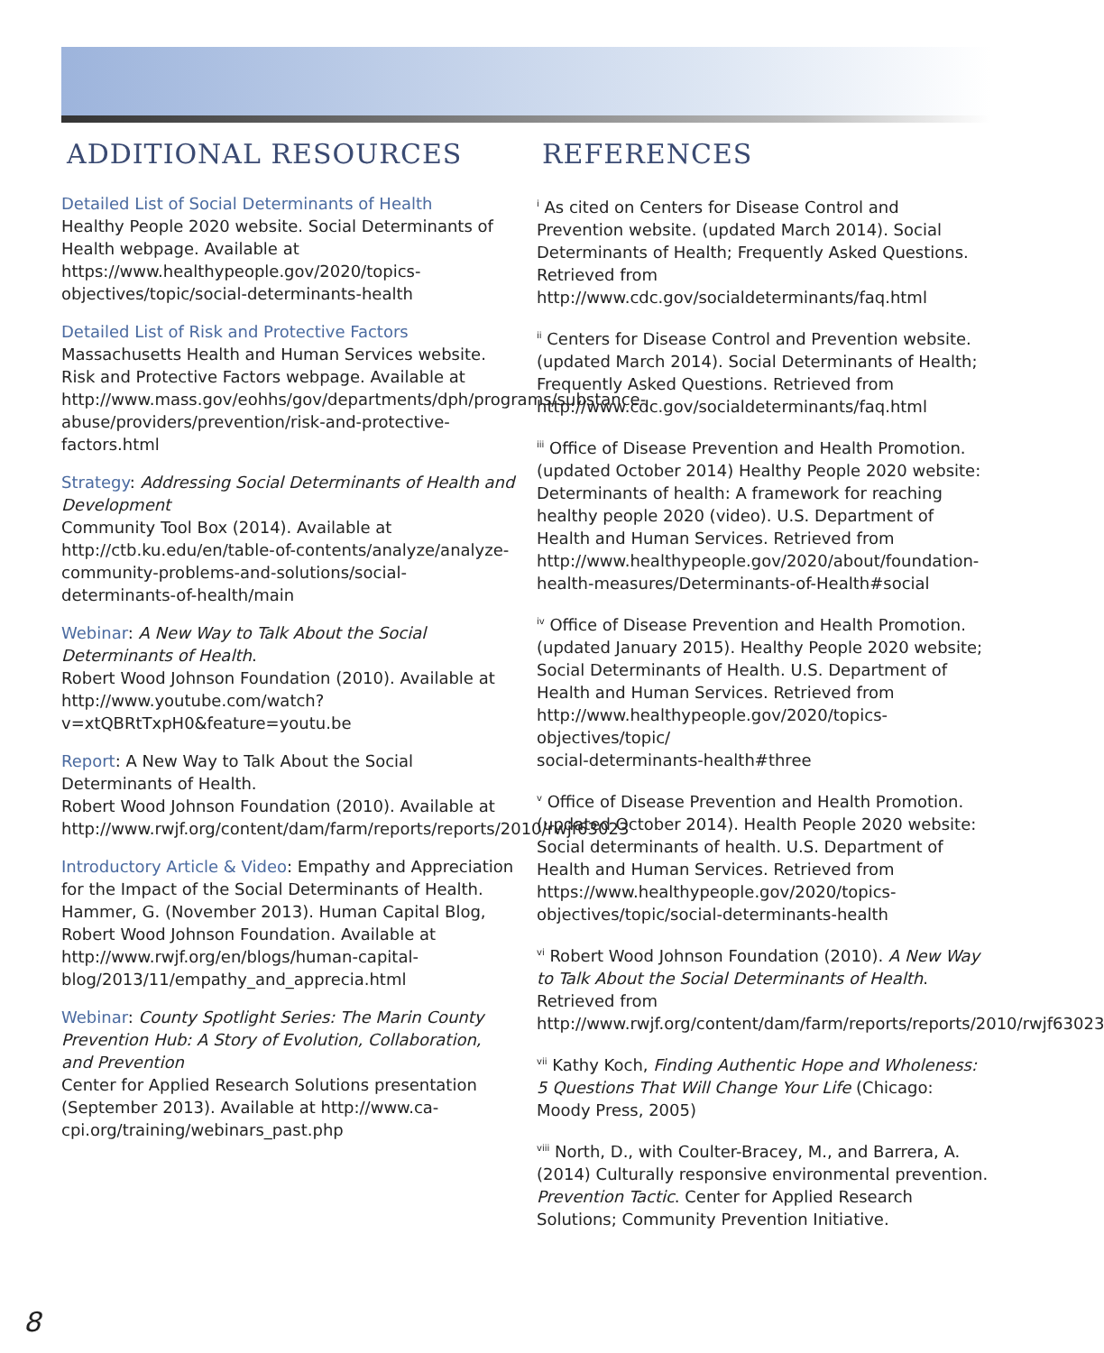ADDITIONAL RESOURCES
Detailed List of Social Determinants of Health
Healthy People 2020 website. Social Determinants of Health webpage. Available at https://www.healthypeople.gov/2020/topics-objectives/topic/social-determinants-health
Detailed List of Risk and Protective Factors
Massachusetts Health and Human Services website. Risk and Protective Factors webpage. Available at http://www.mass.gov/eohhs/gov/departments/dph/programs/substance-abuse/providers/prevention/risk-and-protective-factors.html
Strategy: Addressing Social Determinants of Health and Development
Community Tool Box (2014). Available at http://ctb.ku.edu/en/table-of-contents/analyze/analyze-community-problems-and-solutions/social-determinants-of-health/main
Webinar: A New Way to Talk About the Social Determinants of Health.
Robert Wood Johnson Foundation (2010). Available at http://www.youtube.com/watch?v=xtQBRtTxpH0&feature=youtu.be
Report: A New Way to Talk About the Social Determinants of Health.
Robert Wood Johnson Foundation (2010). Available at http://www.rwjf.org/content/dam/farm/reports/reports/2010/rwjf63023
Introductory Article & Video: Empathy and Appreciation for the Impact of the Social Determinants of Health. Hammer, G. (November 2013). Human Capital Blog, Robert Wood Johnson Foundation. Available at http://www.rwjf.org/en/blogs/human-capital-blog/2013/11/empathy_and_apprecia.html
Webinar: County Spotlight Series: The Marin County Prevention Hub: A Story of Evolution, Collaboration, and Prevention
Center for Applied Research Solutions presentation (September 2013). Available at http://www.ca-cpi.org/training/webinars_past.php
REFERENCES
<sup>i</sup> As cited on Centers for Disease Control and Prevention website. (updated March 2014). Social Determinants of Health; Frequently Asked Questions. Retrieved from http://www.cdc.gov/socialdeterminants/faq.html
<sup>ii</sup> Centers for Disease Control and Prevention website. (updated March 2014). Social Determinants of Health; Frequently Asked Questions. Retrieved from http://www.cdc.gov/socialdeterminants/faq.html
<sup>iii</sup> Office of Disease Prevention and Health Promotion. (updated October 2014) Healthy People 2020 website: Determinants of health: A framework for reaching healthy people 2020 (video). U.S. Department of Health and Human Services. Retrieved from http://www.healthypeople.gov/2020/about/foundation-health-measures/Determinants-of-Health#social
<sup>iv</sup> Office of Disease Prevention and Health Promotion. (updated January 2015). Healthy People 2020 website; Social Determinants of Health. U.S. Department of Health and Human Services. Retrieved from http://www.healthypeople.gov/2020/topics-objectives/topic/
social-determinants-health#three
<sup>v</sup> Office of Disease Prevention and Health Promotion. (updated October 2014). Health People 2020 website: Social determinants of health. U.S. Department of Health and Human Services. Retrieved from https://www.healthypeople.gov/2020/topics-objectives/topic/social-determinants-health
<sup>vi</sup> Robert Wood Johnson Foundation (2010). A New Way to Talk About the Social Determinants of Health. Retrieved from http://www.rwjf.org/content/dam/farm/reports/reports/2010/rwjf63023
<sup>vii</sup> Kathy Koch, Finding Authentic Hope and Wholeness: 5 Questions That Will Change Your Life (Chicago: Moody Press, 2005)
<sup>viii</sup> North, D., with Coulter-Bracey, M., and Barrera, A. (2014) Culturally responsive environmental prevention. Prevention Tactic. Center for Applied Research Solutions; Community Prevention Initiative.
8